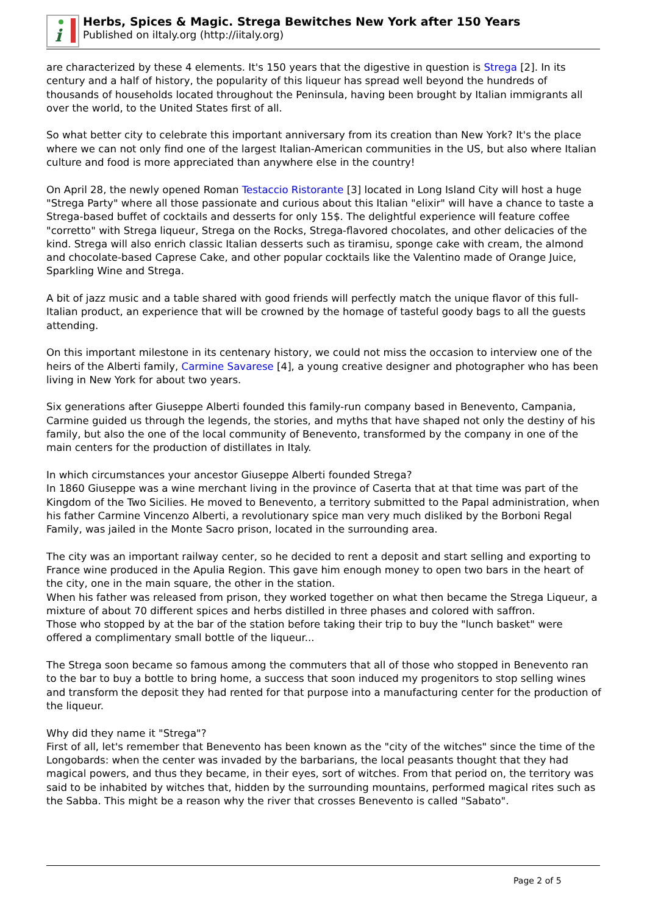i
Herbs, Spices & Magic. Strega Bewitches New York after 150 Years
Published on iItaly.org (http://iitaly.org)
are characterized by these 4 elements. It's 150 years that the digestive in question is Strega [2]. In its century and a half of history, the popularity of this liqueur has spread well beyond the hundreds of thousands of households located throughout the Peninsula, having been brought by Italian immigrants all over the world, to the United States first of all.
So what better city to celebrate this important anniversary from its creation than New York? It's the place where we can not only find one of the largest Italian-American communities in the US, but also where Italian culture and food is more appreciated than anywhere else in the country!
On April 28, the newly opened Roman Testaccio Ristorante [3] located in Long Island City will host a huge "Strega Party" where all those passionate and curious about this Italian "elixir" will have a chance to taste a Strega-based buffet of cocktails and desserts for only 15$. The delightful experience will feature coffee "corretto" with Strega liqueur, Strega on the Rocks, Strega-flavored chocolates, and other delicacies of the kind. Strega will also enrich classic Italian desserts such as tiramisu, sponge cake with cream, the almond and chocolate-based Caprese Cake, and other popular cocktails like the Valentino made of Orange Juice, Sparkling Wine and Strega.
A bit of jazz music and a table shared with good friends will perfectly match the unique flavor of this full-Italian product, an experience that will be crowned by the homage of tasteful goody bags to all the guests attending.
On this important milestone in its centenary history, we could not miss the occasion to interview one of the heirs of the Alberti family, Carmine Savarese [4], a young creative designer and photographer who has been living in New York for about two years.
Six generations after Giuseppe Alberti founded this family-run company based in Benevento, Campania, Carmine guided us through the legends, the stories, and myths that have shaped not only the destiny of his family, but also the one of the local community of Benevento, transformed by the company in one of the main centers for the production of distillates in Italy.
In which circumstances your ancestor Giuseppe Alberti founded Strega?
In 1860 Giuseppe was a wine merchant living in the province of Caserta that at that time was part of the Kingdom of the Two Sicilies. He moved to Benevento, a territory submitted to the Papal administration, when his father Carmine Vincenzo Alberti, a revolutionary spice man very much disliked by the Borboni Regal Family, was jailed in the Monte Sacro prison, located in the surrounding area.
The city was an important railway center, so he decided to rent a deposit and start selling and exporting to France wine produced in the Apulia Region. This gave him enough money to open two bars in the heart of the city, one in the main square, the other in the station.
When his father was released from prison, they worked together on what then became the Strega Liqueur, a mixture of about 70 different spices and herbs distilled in three phases and colored with saffron.
Those who stopped by at the bar of the station before taking their trip to buy the "lunch basket" were offered a complimentary small bottle of the liqueur...
The Strega soon became so famous among the commuters that all of those who stopped in Benevento ran to the bar to buy a bottle to bring home, a success that soon induced my progenitors to stop selling wines and transform the deposit they had rented for that purpose into a manufacturing center for the production of the liqueur.
Why did they name it "Strega"?
First of all, let's remember that Benevento has been known as the "city of the witches" since the time of the Longobards: when the center was invaded by the barbarians, the local peasants thought that they had magical powers, and thus they became, in their eyes, sort of witches. From that period on, the territory was said to be inhabited by witches that, hidden by the surrounding mountains, performed magical rites such as the Sabba. This might be a reason why the river that crosses Benevento is called "Sabato".
Page 2 of 5